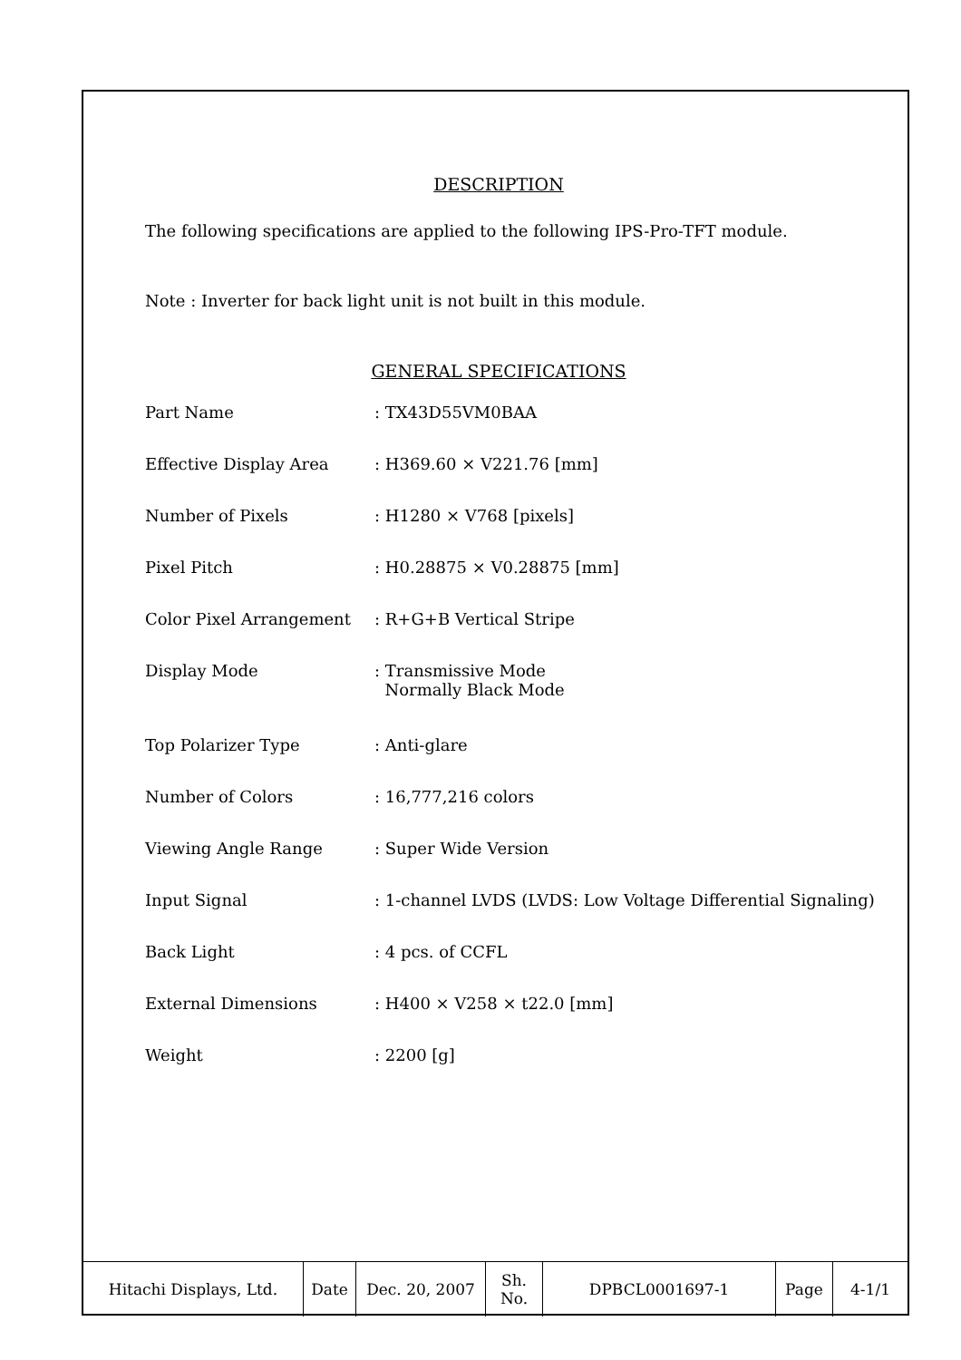DESCRIPTION
The following specifications are applied to the following IPS-Pro-TFT module.
Note : Inverter for back light unit is not built in this module.
GENERAL SPECIFICATIONS
| Part Name | : TX43D55VM0BAA |
| Effective Display Area | : H369.60 × V221.76 [mm] |
| Number of Pixels | : H1280 × V768 [pixels] |
| Pixel Pitch | : H0.28875 × V0.28875 [mm] |
| Color Pixel Arrangement | : R+G+B Vertical Stripe |
| Display Mode | : Transmissive Mode Normally Black Mode |
| Top Polarizer Type | : Anti-glare |
| Number of Colors | : 16,777,216 colors |
| Viewing Angle Range | : Super Wide Version |
| Input Signal | : 1-channel LVDS (LVDS: Low Voltage Differential Signaling) |
| Back Light | : 4 pcs. of CCFL |
| External Dimensions | : H400 × V258 × t22.0 [mm] |
| Weight | : 2200 [g] |
| Hitachi Displays, Ltd. | Date | Dec. 20, 2007 | Sh. No. | DPBCL0001697-1 | Page | 4-1/1 |